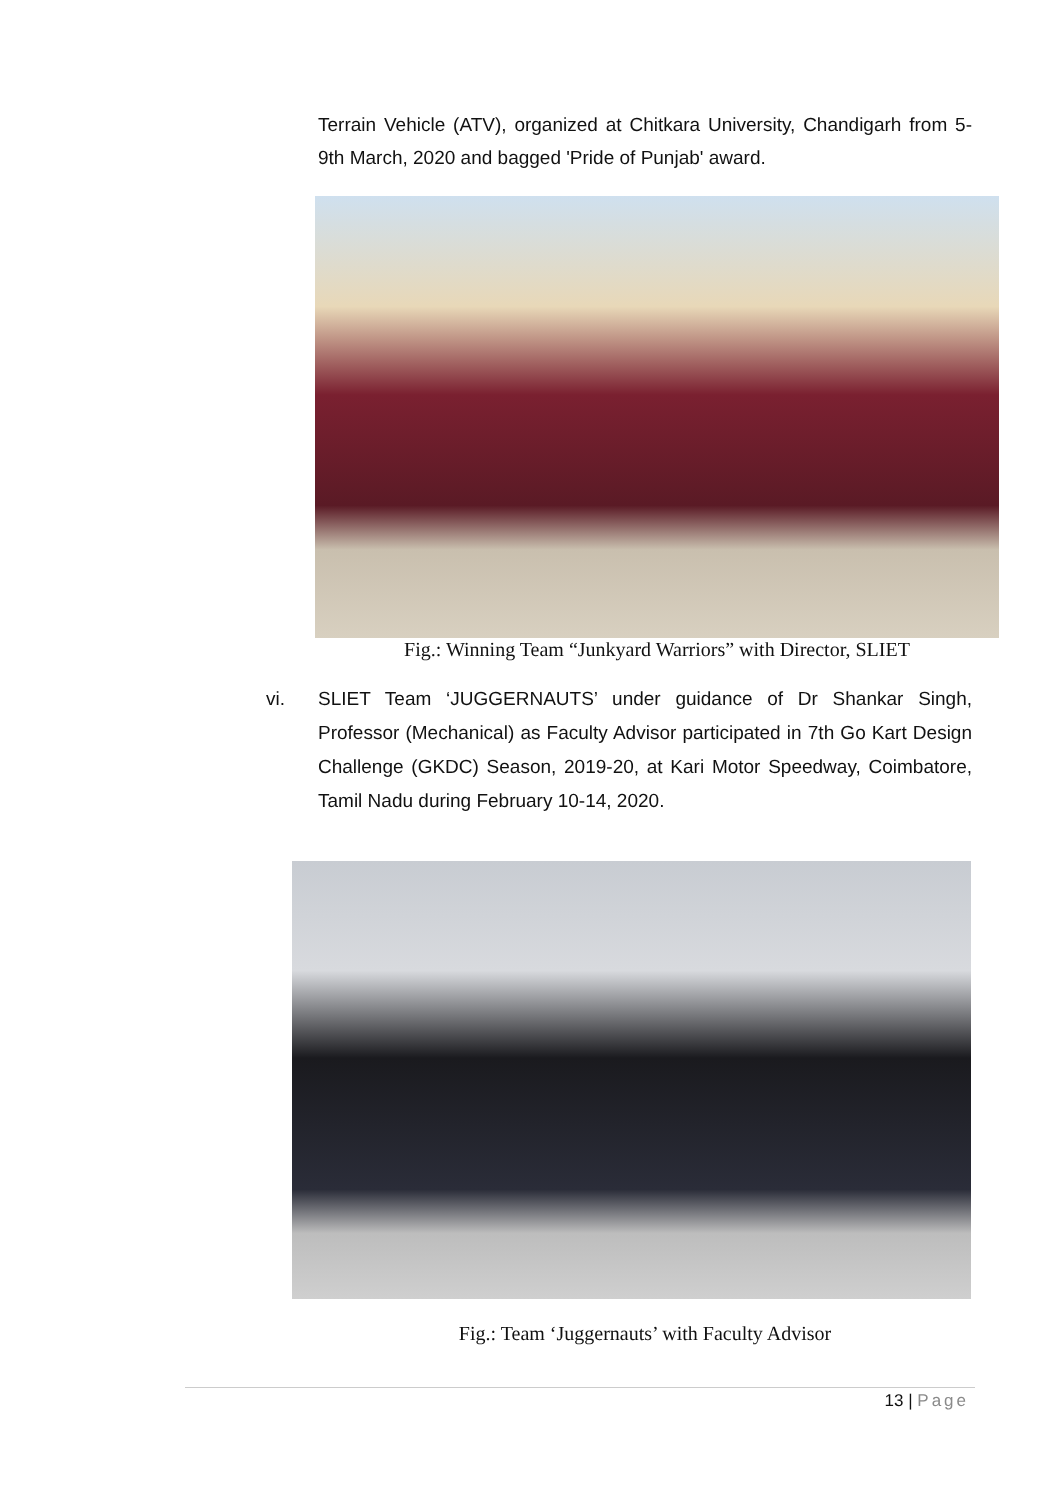Terrain Vehicle (ATV), organized at Chitkara University, Chandigarh from 5-9th March, 2020 and bagged 'Pride of Punjab' award.
Fig.: Winning Team “Junkyard Warriors” with Director, SLIET
vi. SLIET Team ‘JUGGERNAUTS’ under guidance of Dr Shankar Singh, Professor (Mechanical) as Faculty Advisor participated in 7th Go Kart Design Challenge (GKDC) Season, 2019-20, at Kari Motor Speedway, Coimbatore, Tamil Nadu during February 10-14, 2020.
Fig.: Team ‘Juggernauts’ with Faculty Advisor
13 | Page